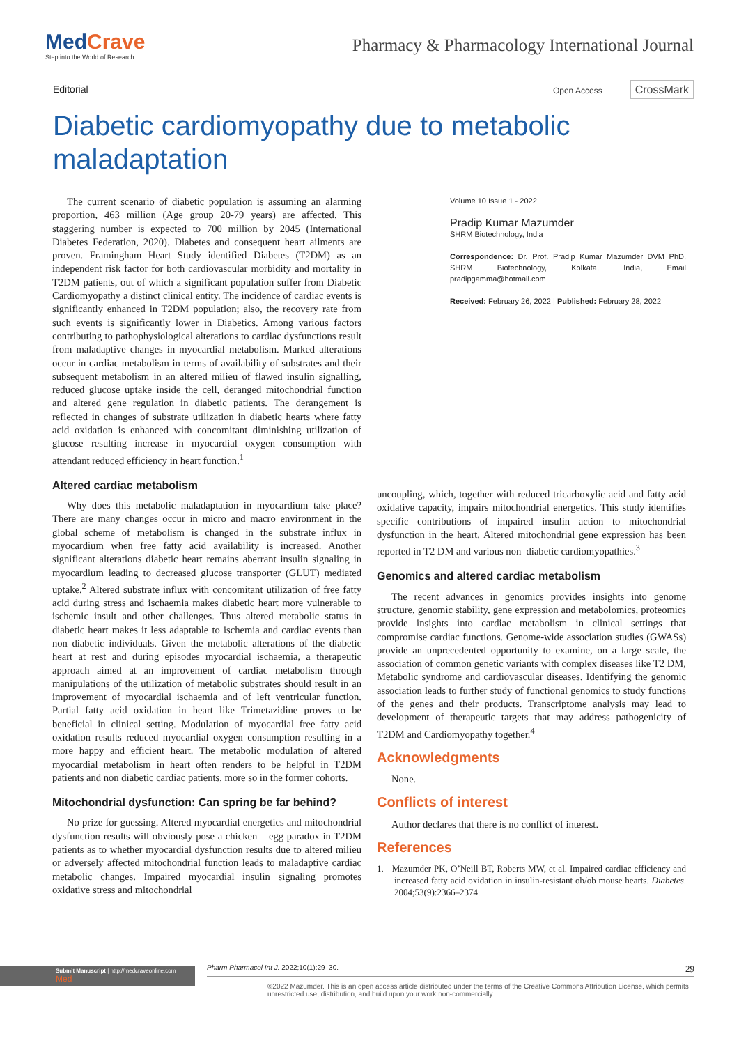MedCrave
Step into the World of Research
Pharmacy & Pharmacology International Journal
Editorial
Open Access CrossMark
Diabetic cardiomyopathy due to metabolic maladaptation
The current scenario of diabetic population is assuming an alarming proportion, 463 million (Age group 20-79 years) are affected. This staggering number is expected to 700 million by 2045 (International Diabetes Federation, 2020). Diabetes and consequent heart ailments are proven. Framingham Heart Study identified Diabetes (T2DM) as an independent risk factor for both cardiovascular morbidity and mortality in T2DM patients, out of which a significant population suffer from Diabetic Cardiomyopathy a distinct clinical entity. The incidence of cardiac events is significantly enhanced in T2DM population; also, the recovery rate from such events is significantly lower in Diabetics. Among various factors contributing to pathophysiological alterations to cardiac dysfunctions result from maladaptive changes in myocardial metabolism. Marked alterations occur in cardiac metabolism in terms of availability of substrates and their subsequent metabolism in an altered milieu of flawed insulin signalling, reduced glucose uptake inside the cell, deranged mitochondrial function and altered gene regulation in diabetic patients. The derangement is reflected in changes of substrate utilization in diabetic hearts where fatty acid oxidation is enhanced with concomitant diminishing utilization of glucose resulting increase in myocardial oxygen consumption with attendant reduced efficiency in heart function.<sup>1</sup>
Altered cardiac metabolism
Why does this metabolic maladaptation in myocardium take place? There are many changes occur in micro and macro environment in the global scheme of metabolism is changed in the substrate influx in myocardium when free fatty acid availability is increased. Another significant alterations diabetic heart remains aberrant insulin signaling in myocardium leading to decreased glucose transporter (GLUT) mediated uptake.<sup>2</sup> Altered substrate influx with concomitant utilization of free fatty acid during stress and ischaemia makes diabetic heart more vulnerable to ischemic insult and other challenges. Thus altered metabolic status in diabetic heart makes it less adaptable to ischemia and cardiac events than non diabetic individuals. Given the metabolic alterations of the diabetic heart at rest and during episodes myocardial ischaemia, a therapeutic approach aimed at an improvement of cardiac metabolism through manipulations of the utilization of metabolic substrates should result in an improvement of myocardial ischaemia and of left ventricular function. Partial fatty acid oxidation in heart like Trimetazidine proves to be beneficial in clinical setting. Modulation of myocardial free fatty acid oxidation results reduced myocardial oxygen consumption resulting in a more happy and efficient heart. The metabolic modulation of altered myocardial metabolism in heart often renders to be helpful in T2DM patients and non diabetic cardiac patients, more so in the former cohorts.
Mitochondrial dysfunction: Can spring be far behind?
No prize for guessing. Altered myocardial energetics and mitochondrial dysfunction results will obviously pose a chicken – egg paradox in T2DM patients as to whether myocardial dysfunction results due to altered milieu or adversely affected mitochondrial function leads to maladaptive cardiac metabolic changes. Impaired myocardial insulin signaling promotes oxidative stress and mitochondrial
Volume 10 Issue 1 - 2022
Pradip Kumar Mazumder
SHRM Biotechnology, India
Correspondence: Dr. Prof. Pradip Kumar Mazumder DVM PhD, SHRM Biotechnology, Kolkata, India, Email pradipgamma@hotmail.com
Received: February 26, 2022 | Published: February 28, 2022
uncoupling, which, together with reduced tricarboxylic acid and fatty acid oxidative capacity, impairs mitochondrial energetics. This study identifies specific contributions of impaired insulin action to mitochondrial dysfunction in the heart. Altered mitochondrial gene expression has been reported in T2 DM and various non–diabetic cardiomyopathies.<sup>3</sup>
Genomics and altered cardiac metabolism
The recent advances in genomics provides insights into genome structure, genomic stability, gene expression and metabolomics, proteomics provide insights into cardiac metabolism in clinical settings that compromise cardiac functions. Genome-wide association studies (GWASs) provide an unprecedented opportunity to examine, on a large scale, the association of common genetic variants with complex diseases like T2 DM, Metabolic syndrome and cardiovascular diseases. Identifying the genomic association leads to further study of functional genomics to study functions of the genes and their products. Transcriptome analysis may lead to development of therapeutic targets that may address pathogenicity of T2DM and Cardiomyopathy together.<sup>4</sup>
Acknowledgments
None.
Conflicts of interest
Author declares that there is no conflict of interest.
References
1. Mazumder PK, O’Neill BT, Roberts MW, et al. Impaired cardiac efficiency and increased fatty acid oxidation in insulin-resistant ob/ob mouse hearts. Diabetes. 2004;53(9):2366–2374.
Submit Manuscript | http://medcraveonline.com
Med
Pharm Pharmacol Int J. 2022;10(1):29‒30. 29
©2022 Mazumder. This is an open access article distributed under the terms of the Creative Commons Attribution License, which permits unrestricted use, distribution, and build upon your work non-commercially.